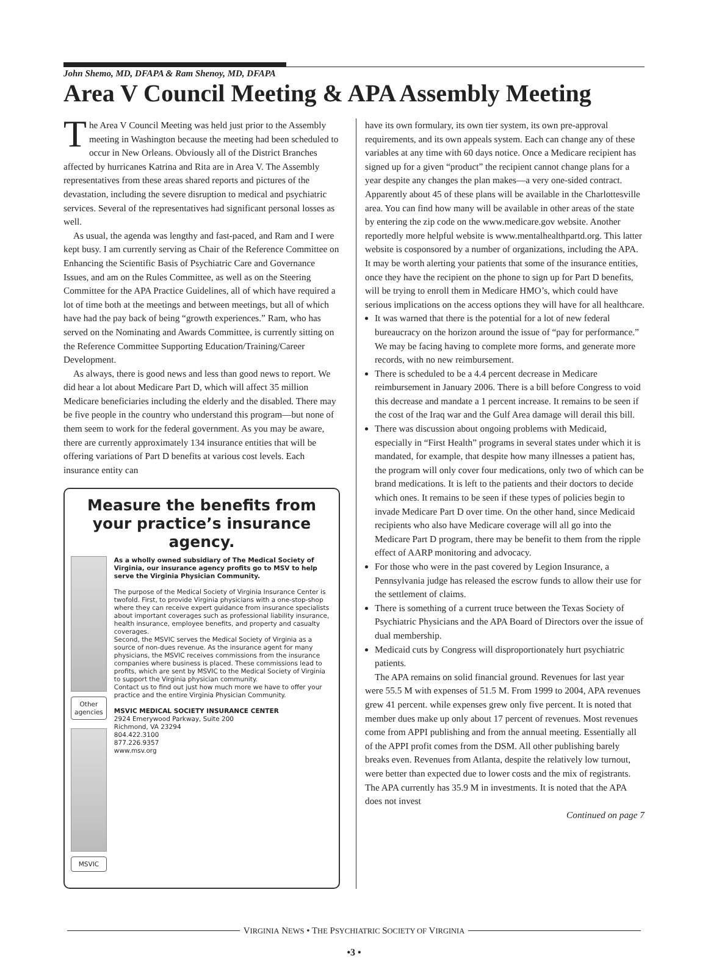John Shemo, MD, DFAPA & Ram Shenoy, MD, DFAPA
Area V Council Meeting & APA Assembly Meeting
The Area V Council Meeting was held just prior to the Assembly meeting in Washington because the meeting had been scheduled to occur in New Orleans. Obviously all of the District Branches affected by hurricanes Katrina and Rita are in Area V. The Assembly representatives from these areas shared reports and pictures of the devastation, including the severe disruption to medical and psychiatric services. Several of the representatives had significant personal losses as well.
As usual, the agenda was lengthy and fast-paced, and Ram and I were kept busy. I am currently serving as Chair of the Reference Committee on Enhancing the Scientific Basis of Psychiatric Care and Governance Issues, and am on the Rules Committee, as well as on the Steering Committee for the APA Practice Guidelines, all of which have required a lot of time both at the meetings and between meetings, but all of which have had the pay back of being “growth experiences.” Ram, who has served on the Nominating and Awards Committee, is currently sitting on the Reference Committee Supporting Education/Training/Career Development.
As always, there is good news and less than good news to report. We did hear a lot about Medicare Part D, which will affect 35 million Medicare beneficiaries including the elderly and the disabled. There may be five people in the country who understand this program—but none of them seem to work for the federal government. As you may be aware, there are currently approximately 134 insurance entities that will be offering variations of Part D benefits at various cost levels. Each insurance entity can
Measure the benefits from your practice’s insurance agency.
Other agencies
MSVIC
As a wholly owned subsidiary of The Medical Society of Virginia, our insurance agency profits go to MSV to help serve the Virginia Physician Community.
The purpose of the Medical Society of Virginia Insurance Center is twofold. First, to provide Virginia physicians with a one-stop-shop where they can receive expert guidance from insurance specialists about important coverages such as professional liability insurance, health insurance, employee benefits, and property and casualty coverages.
Second, the MSVIC serves the Medical Society of Virginia as a source of non-dues revenue. As the insurance agent for many physicians, the MSVIC receives commissions from the insurance companies where business is placed. These commissions lead to profits, which are sent by MSVIC to the Medical Society of Virginia to support the Virginia physician community.
Contact us to find out just how much more we have to offer your practice and the entire Virginia Physician Community.
MSVIC MEDICAL SOCIETY INSURANCE CENTER
2924 Emerywood Parkway, Suite 200
Richmond, VA 23294
804.422.3100
877.226.9357
www.msv.org
have its own formulary, its own tier system, its own pre-approval requirements, and its own appeals system. Each can change any of these variables at any time with 60 days notice. Once a Medicare recipient has signed up for a given “product” the recipient cannot change plans for a year despite any changes the plan makes—a very one-sided contract. Apparently about 45 of these plans will be available in the Charlottesville area. You can find how many will be available in other areas of the state by entering the zip code on the www.medicare.gov website. Another reportedly more helpful website is www.mentalhealthpartd.org. This latter website is cosponsored by a number of organizations, including the APA. It may be worth alerting your patients that some of the insurance entities, once they have the recipient on the phone to sign up for Part D benefits, will be trying to enroll them in Medicare HMO’s, which could have serious implications on the access options they will have for all healthcare.
It was warned that there is the potential for a lot of new federal bureaucracy on the horizon around the issue of “pay for performance.” We may be facing having to complete more forms, and generate more records, with no new reimbursement.
There is scheduled to be a 4.4 percent decrease in Medicare reimbursement in January 2006. There is a bill before Congress to void this decrease and mandate a 1 percent increase. It remains to be seen if the cost of the Iraq war and the Gulf Area damage will derail this bill.
There was discussion about ongoing problems with Medicaid, especially in “First Health” programs in several states under which it is mandated, for example, that despite how many illnesses a patient has, the program will only cover four medications, only two of which can be brand medications. It is left to the patients and their doctors to decide which ones. It remains to be seen if these types of policies begin to invade Medicare Part D over time. On the other hand, since Medicaid recipients who also have Medicare coverage will all go into the Medicare Part D program, there may be benefit to them from the ripple effect of AARP monitoring and advocacy.
For those who were in the past covered by Legion Insurance, a Pennsylvania judge has released the escrow funds to allow their use for the settlement of claims.
There is something of a current truce between the Texas Society of Psychiatric Physicians and the APA Board of Directors over the issue of dual membership.
Medicaid cuts by Congress will disproportionately hurt psychiatric patients.
The APA remains on solid financial ground. Revenues for last year were 55.5 M with expenses of 51.5 M. From 1999 to 2004, APA revenues grew 41 percent. while expenses grew only five percent. It is noted that member dues make up only about 17 percent of revenues. Most revenues come from APPI publishing and from the annual meeting. Essentially all of the APPI profit comes from the DSM. All other publishing barely breaks even. Revenues from Atlanta, despite the relatively low turnout, were better than expected due to lower costs and the mix of registrants. The APA currently has 35.9 M in investments. It is noted that the APA does not invest
Continued on page 7
VIRGINIA NEWS • THE PSYCHIATRIC SOCIETY OF VIRGINIA
•3 •